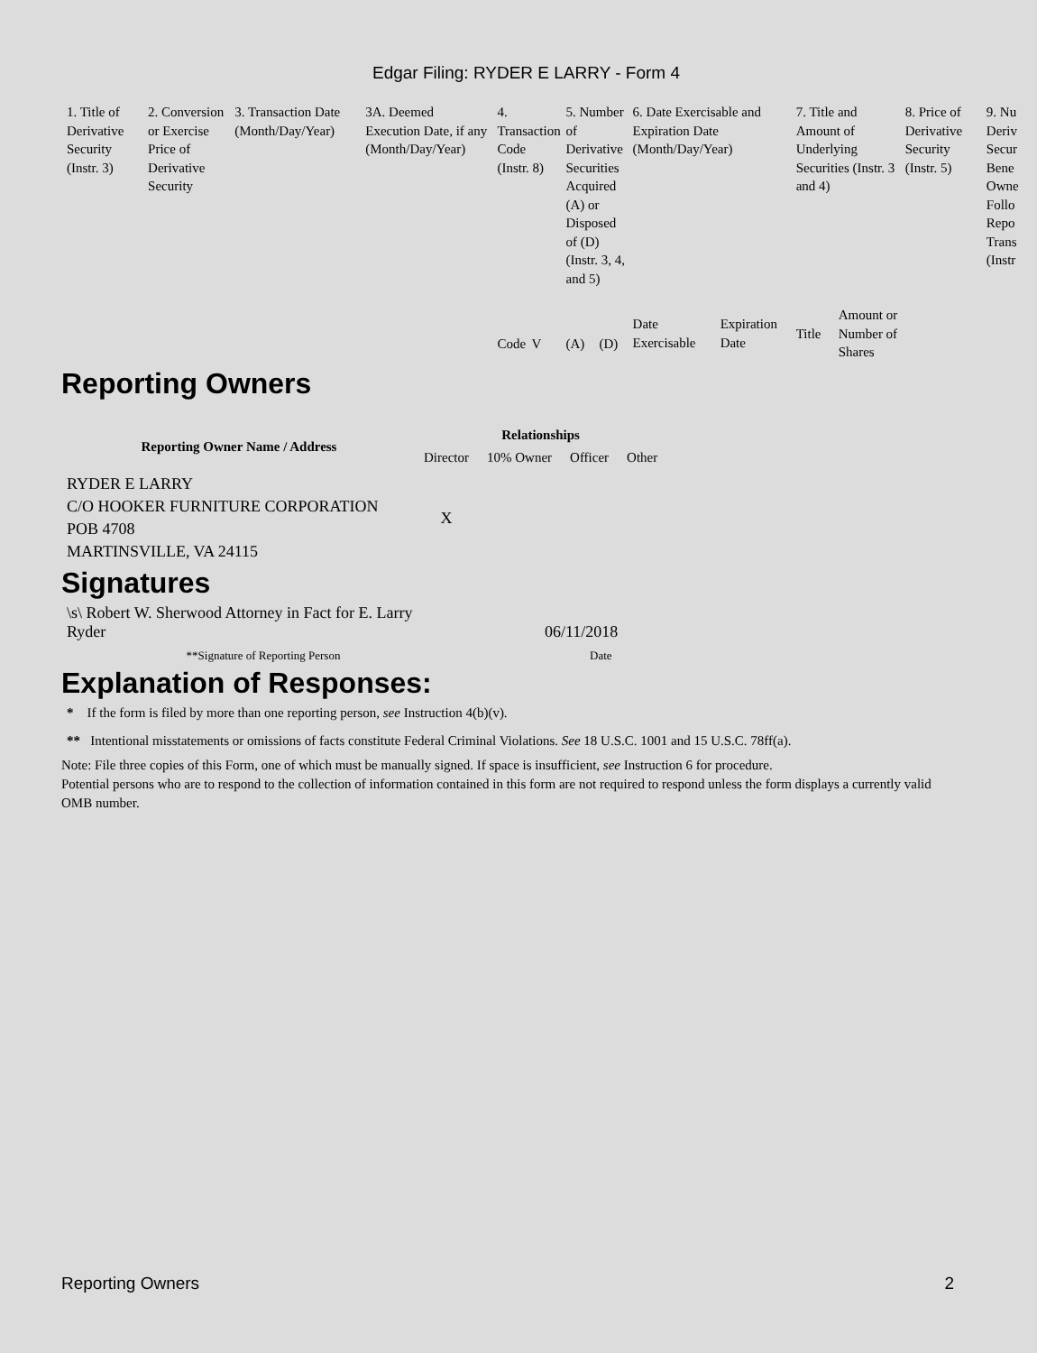Edgar Filing: RYDER E LARRY - Form 4
| 1. Title of Derivative Security (Instr. 3) | 2. Conversion or Exercise Price of Derivative Security | 3. Transaction Date (Month/Day/Year) | 3A. Deemed Execution Date, if any (Month/Day/Year) | 4. Transaction Code (Instr. 8) | | 5. Number of Derivative Securities Acquired (A) or Disposed of (D) (Instr. 3, 4, and 5) | | 6. Date Exercisable and Expiration Date (Month/Day/Year) | | 7. Title and Amount of Underlying Securities (Instr. 3 and 4) | | 8. Price of Derivative Security (Instr. 5) | 9. Nu Deriv Secur Bene Owne Follo Repo Trans (Instr |
| | | | | | | | | Date Exercisable | Expiration Date | Title | Amount or Number of Shares | | |
| | | | | Code | V | (A) | (D) | | | | | | |
Reporting Owners
| Reporting Owner Name / Address | Relationships | | | |
| --- | --- | --- | --- | --- |
| | Director | 10% Owner | Officer | Other |
| RYDER E LARRY C/O HOOKER FURNITURE CORPORATION POB 4708 MARTINSVILLE, VA 24115 | X | | | |
Signatures
| \s\ Robert W. Sherwood Attorney in Fact for E. Larry Ryder | 06/11/2018 |
| **Signature of Reporting Person | Date |
Explanation of Responses:
* If the form is filed by more than one reporting person, see Instruction 4(b)(v).
** Intentional misstatements or omissions of facts constitute Federal Criminal Violations. See 18 U.S.C. 1001 and 15 U.S.C. 78ff(a).
Note: File three copies of this Form, one of which must be manually signed. If space is insufficient, see Instruction 6 for procedure.
Potential persons who are to respond to the collection of information contained in this form are not required to respond unless the form displays a currently valid OMB number.
Reporting Owners 2